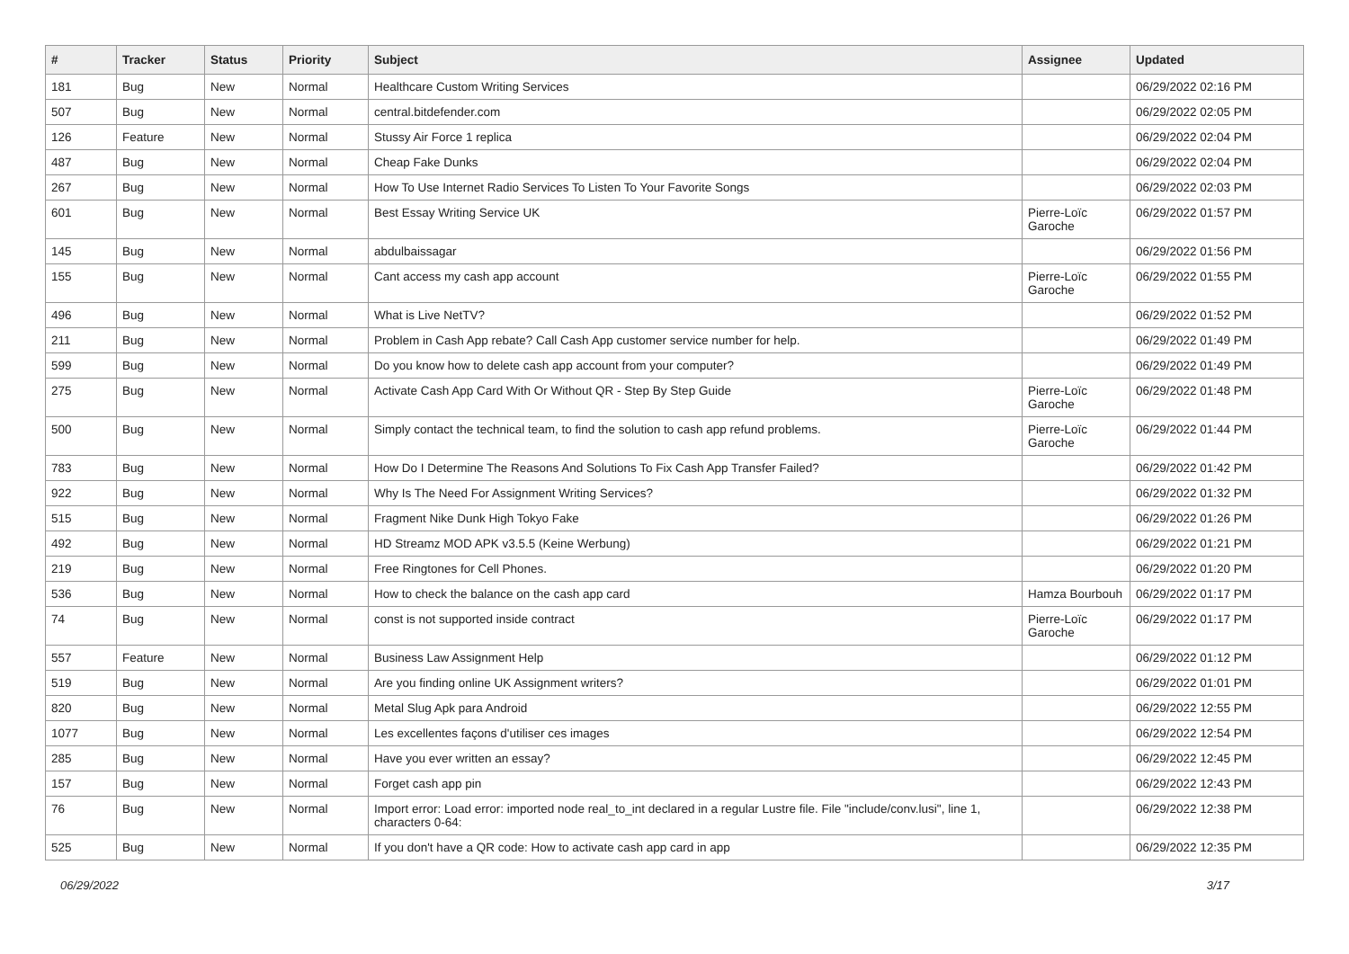| # | Tracker | Status | Priority | Subject | Assignee | Updated |
| --- | --- | --- | --- | --- | --- | --- |
| 181 | Bug | New | Normal | Healthcare Custom Writing Services | | 06/29/2022 02:16 PM |
| 507 | Bug | New | Normal | central.bitdefender.com | | 06/29/2022 02:05 PM |
| 126 | Feature | New | Normal | Stussy Air Force 1 replica | | 06/29/2022 02:04 PM |
| 487 | Bug | New | Normal | Cheap Fake Dunks | | 06/29/2022 02:04 PM |
| 267 | Bug | New | Normal | How To Use Internet Radio Services To Listen To Your Favorite Songs | | 06/29/2022 02:03 PM |
| 601 | Bug | New | Normal | Best Essay Writing Service UK | Pierre-Loïc Garoche | 06/29/2022 01:57 PM |
| 145 | Bug | New | Normal | abdulbaissagar | | 06/29/2022 01:56 PM |
| 155 | Bug | New | Normal | Cant access my cash app account | Pierre-Loïc Garoche | 06/29/2022 01:55 PM |
| 496 | Bug | New | Normal | What is Live NetTV? | | 06/29/2022 01:52 PM |
| 211 | Bug | New | Normal | Problem in Cash App rebate? Call Cash App customer service number for help. | | 06/29/2022 01:49 PM |
| 599 | Bug | New | Normal | Do you know how to delete cash app account from your computer? | | 06/29/2022 01:49 PM |
| 275 | Bug | New | Normal | Activate Cash App Card With Or Without QR - Step By Step Guide | Pierre-Loïc Garoche | 06/29/2022 01:48 PM |
| 500 | Bug | New | Normal | Simply contact the technical team, to find the solution to cash app refund problems. | Pierre-Loïc Garoche | 06/29/2022 01:44 PM |
| 783 | Bug | New | Normal | How Do I Determine The Reasons And Solutions To Fix Cash App Transfer Failed? | | 06/29/2022 01:42 PM |
| 922 | Bug | New | Normal | Why Is The Need For Assignment Writing Services? | | 06/29/2022 01:32 PM |
| 515 | Bug | New | Normal | Fragment Nike Dunk High Tokyo Fake | | 06/29/2022 01:26 PM |
| 492 | Bug | New | Normal | HD Streamz MOD APK v3.5.5 (Keine Werbung) | | 06/29/2022 01:21 PM |
| 219 | Bug | New | Normal | Free Ringtones for Cell Phones. | | 06/29/2022 01:20 PM |
| 536 | Bug | New | Normal | How to check the balance on the cash app card | Hamza Bourbouh | 06/29/2022 01:17 PM |
| 74 | Bug | New | Normal | const is not supported inside contract | Pierre-Loïc Garoche | 06/29/2022 01:17 PM |
| 557 | Feature | New | Normal | Business Law Assignment Help | | 06/29/2022 01:12 PM |
| 519 | Bug | New | Normal | Are you finding online UK Assignment writers? | | 06/29/2022 01:01 PM |
| 820 | Bug | New | Normal | Metal Slug Apk para Android | | 06/29/2022 12:55 PM |
| 1077 | Bug | New | Normal | Les excellentes façons d'utiliser ces images | | 06/29/2022 12:54 PM |
| 285 | Bug | New | Normal | Have you ever written an essay? | | 06/29/2022 12:45 PM |
| 157 | Bug | New | Normal | Forget cash app pin | | 06/29/2022 12:43 PM |
| 76 | Bug | New | Normal | Import error: Load error: imported node real_to_int declared in a regular Lustre file. File "include/conv.lusi", line 1, characters 0-64: | | 06/29/2022 12:38 PM |
| 525 | Bug | New | Normal | If you don't have a QR code: How to activate cash app card in app | | 06/29/2022 12:35 PM |
06/29/2022 3/17